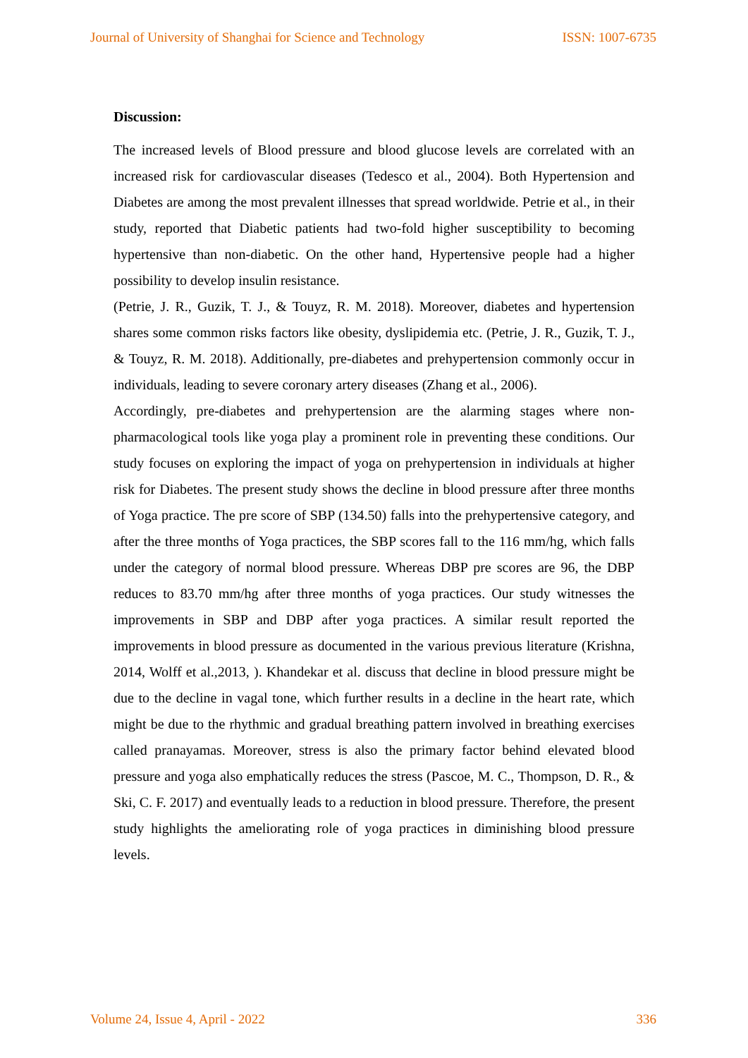Journal of University of Shanghai for Science and Technology ISSN: 1007-6735
Discussion:
The increased levels of Blood pressure and blood glucose levels are correlated with an increased risk for cardiovascular diseases (Tedesco et al., 2004). Both Hypertension and Diabetes are among the most prevalent illnesses that spread worldwide. Petrie et al., in their study, reported that Diabetic patients had two-fold higher susceptibility to becoming hypertensive than non-diabetic. On the other hand, Hypertensive people had a higher possibility to develop insulin resistance.
(Petrie, J. R., Guzik, T. J., & Touyz, R. M. 2018). Moreover, diabetes and hypertension shares some common risks factors like obesity, dyslipidemia etc. (Petrie, J. R., Guzik, T. J., & Touyz, R. M. 2018). Additionally, pre-diabetes and prehypertension commonly occur in individuals, leading to severe coronary artery diseases (Zhang et al., 2006).
Accordingly, pre-diabetes and prehypertension are the alarming stages where non-pharmacological tools like yoga play a prominent role in preventing these conditions. Our study focuses on exploring the impact of yoga on prehypertension in individuals at higher risk for Diabetes. The present study shows the decline in blood pressure after three months of Yoga practice. The pre score of SBP (134.50) falls into the prehypertensive category, and after the three months of Yoga practices, the SBP scores fall to the 116 mm/hg, which falls under the category of normal blood pressure. Whereas DBP pre scores are 96, the DBP reduces to 83.70 mm/hg after three months of yoga practices. Our study witnesses the improvements in SBP and DBP after yoga practices. A similar result reported the improvements in blood pressure as documented in the various previous literature (Krishna, 2014, Wolff et al.,2013, ). Khandekar et al. discuss that decline in blood pressure might be due to the decline in vagal tone, which further results in a decline in the heart rate, which might be due to the rhythmic and gradual breathing pattern involved in breathing exercises called pranayamas. Moreover, stress is also the primary factor behind elevated blood pressure and yoga also emphatically reduces the stress (Pascoe, M. C., Thompson, D. R., & Ski, C. F. 2017) and eventually leads to a reduction in blood pressure. Therefore, the present study highlights the ameliorating role of yoga practices in diminishing blood pressure levels.
Volume 24, Issue 4, April - 2022 336